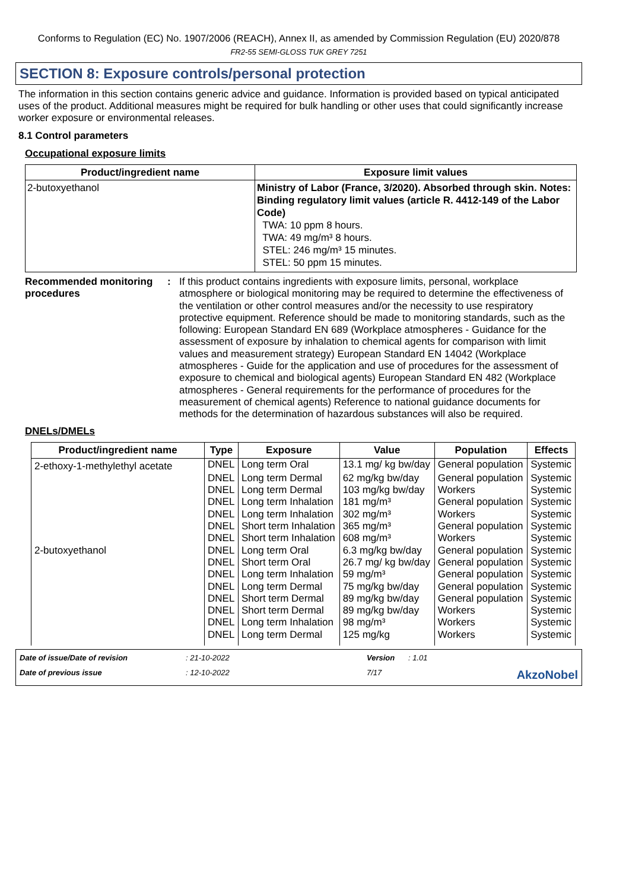Conforms to Regulation (EC) No. 1907/2006 (REACH), Annex II, as amended by Commission Regulation (EU) 2020/878
FR2-55 SEMI-GLOSS TUK GREY 7251
SECTION 8: Exposure controls/personal protection
The information in this section contains generic advice and guidance. Information is provided based on typical anticipated uses of the product. Additional measures might be required for bulk handling or other uses that could significantly increase worker exposure or environmental releases.
8.1 Control parameters
Occupational exposure limits
| Product/ingredient name | Exposure limit values |
| --- | --- |
| 2-butoxyethanol | Ministry of Labor (France, 3/2020). Absorbed through skin. Notes: Binding regulatory limit values (article R. 4412-149 of the Labor Code) TWA: 10 ppm 8 hours. TWA: 49 mg/m³ 8 hours. STEL: 246 mg/m³ 15 minutes. STEL: 50 ppm 15 minutes. |
Recommended monitoring procedures
:
If this product contains ingredients with exposure limits, personal, workplace atmosphere or biological monitoring may be required to determine the effectiveness of the ventilation or other control measures and/or the necessity to use respiratory protective equipment. Reference should be made to monitoring standards, such as the following: European Standard EN 689 (Workplace atmospheres - Guidance for the assessment of exposure by inhalation to chemical agents for comparison with limit values and measurement strategy) European Standard EN 14042 (Workplace atmospheres - Guide for the application and use of procedures for the assessment of exposure to chemical and biological agents) European Standard EN 482 (Workplace atmospheres - General requirements for the performance of procedures for the measurement of chemical agents) Reference to national guidance documents for methods for the determination of hazardous substances will also be required.
DNELs/DMELs
| Product/ingredient name | Type | Exposure | Value | Population | Effects |
| --- | --- | --- | --- | --- | --- |
| 2-ethoxy-1-methylethyl acetate | DNEL | Long term Oral | 13.1 mg/ kg bw/day | General population | Systemic |
| | DNEL | Long term Dermal | 62 mg/kg bw/day | General population | Systemic |
| | DNEL | Long term Dermal | 103 mg/kg bw/day | Workers | Systemic |
| | DNEL | Long term Inhalation | 181 mg/m³ | General population | Systemic |
| | DNEL | Long term Inhalation | 302 mg/m³ | Workers | Systemic |
| | DNEL | Short term Inhalation | 365 mg/m³ | General population | Systemic |
| | DNEL | Short term Inhalation | 608 mg/m³ | Workers | Systemic |
| 2-butoxyethanol | DNEL | Long term Oral | 6.3 mg/kg bw/day | General population | Systemic |
| | DNEL | Short term Oral | 26.7 mg/ kg bw/day | General population | Systemic |
| | DNEL | Long term Inhalation | 59 mg/m³ | General population | Systemic |
| | DNEL | Long term Dermal | 75 mg/kg bw/day | General population | Systemic |
| | DNEL | Short term Dermal | 89 mg/kg bw/day | General population | Systemic |
| | DNEL | Short term Dermal | 89 mg/kg bw/day | Workers | Systemic |
| | DNEL | Long term Inhalation | 98 mg/m³ | Workers | Systemic |
| | DNEL | Long term Dermal | 125 mg/kg | Workers | Systemic |
Date of issue/Date of revision: 21-10-2022 Version: 1.01 Date of previous issue: 12-10-2022 7/17 AkzoNobel